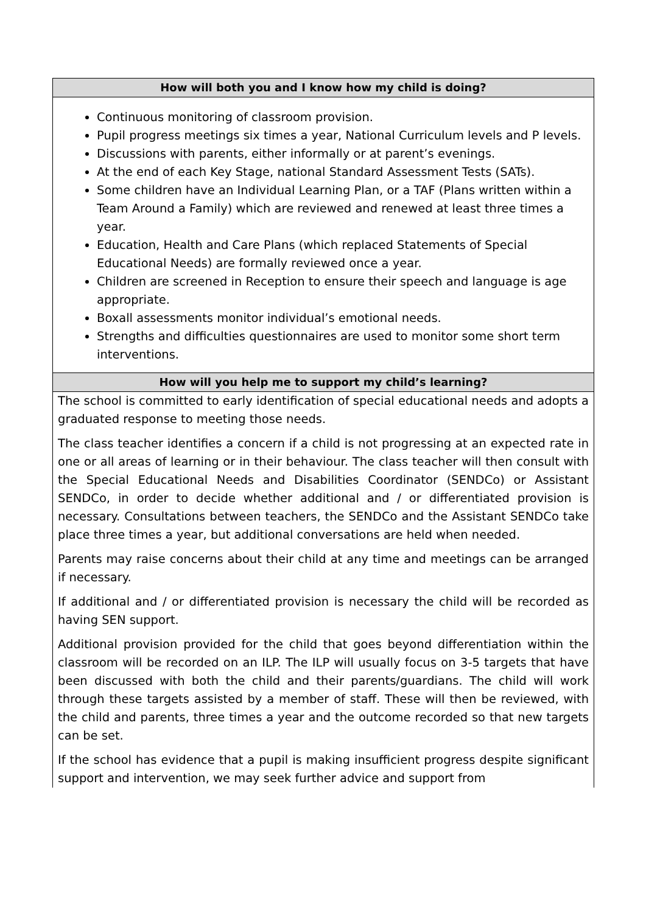| How will both you and I know how my child is doing? |
| --- |
| Continuous monitoring of classroom provision. Pupil progress meetings six times a year, National Curriculum levels and P levels. Discussions with parents, either informally or at parent’s evenings. At the end of each Key Stage, national Standard Assessment Tests (SATs). Some children have an Individual Learning Plan, or a TAF (Plans written within a Team Around a Family) which are reviewed and renewed at least three times a year. Education, Health and Care Plans (which replaced Statements of Special Educational Needs) are formally reviewed once a year. Children are screened in Reception to ensure their speech and language is age appropriate. Boxall assessments monitor individual’s emotional needs. Strengths and difficulties questionnaires are used to monitor some short term interventions. |
| How will you help me to support my child’s learning? |
| The school is committed to early identification of special educational needs and adopts a graduated response to meeting those needs. The class teacher identifies a concern if a child is not progressing at an expected rate in one or all areas of learning or in their behaviour. The class teacher will then consult with the Special Educational Needs and Disabilities Coordinator (SENDCo) or Assistant SENDCo, in order to decide whether additional and / or differentiated provision is necessary. Consultations between teachers, the SENDCo and the Assistant SENDCo take place three times a year, but additional conversations are held when needed. Parents may raise concerns about their child at any time and meetings can be arranged if necessary. If additional and / or differentiated provision is necessary the child will be recorded as having SEN support. Additional provision provided for the child that goes beyond differentiation within the classroom will be recorded on an ILP. The ILP will usually focus on 3-5 targets that have been discussed with both the child and their parents/guardians. The child will work through these targets assisted by a member of staff. These will then be reviewed, with the child and parents, three times a year and the outcome recorded so that new targets can be set. If the school has evidence that a pupil is making insufficient progress despite significant support and intervention, we may seek further advice and support from |